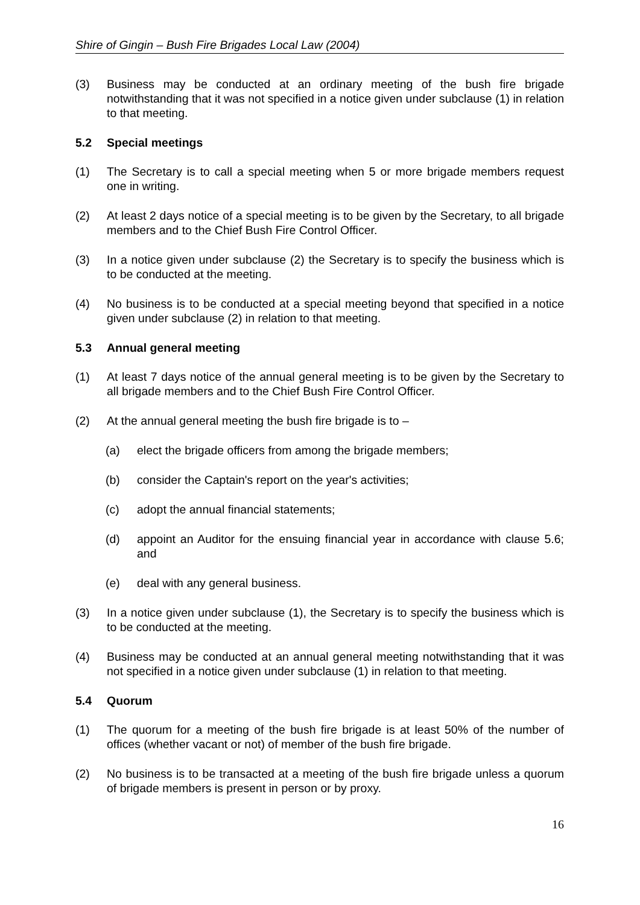Shire of Gingin – Bush Fire Brigades Local Law (2004)
(3) Business may be conducted at an ordinary meeting of the bush fire brigade notwithstanding that it was not specified in a notice given under subclause (1) in relation to that meeting.
5.2 Special meetings
(1) The Secretary is to call a special meeting when 5 or more brigade members request one in writing.
(2) At least 2 days notice of a special meeting is to be given by the Secretary, to all brigade members and to the Chief Bush Fire Control Officer.
(3) In a notice given under subclause (2) the Secretary is to specify the business which is to be conducted at the meeting.
(4) No business is to be conducted at a special meeting beyond that specified in a notice given under subclause (2) in relation to that meeting.
5.3 Annual general meeting
(1) At least 7 days notice of the annual general meeting is to be given by the Secretary to all brigade members and to the Chief Bush Fire Control Officer.
(2) At the annual general meeting the bush fire brigade is to –
(a) elect the brigade officers from among the brigade members;
(b) consider the Captain's report on the year's activities;
(c) adopt the annual financial statements;
(d) appoint an Auditor for the ensuing financial year in accordance with clause 5.6; and
(e) deal with any general business.
(3) In a notice given under subclause (1), the Secretary is to specify the business which is to be conducted at the meeting.
(4) Business may be conducted at an annual general meeting notwithstanding that it was not specified in a notice given under subclause (1) in relation to that meeting.
5.4 Quorum
(1) The quorum for a meeting of the bush fire brigade is at least 50% of the number of offices (whether vacant or not) of member of the bush fire brigade.
(2) No business is to be transacted at a meeting of the bush fire brigade unless a quorum of brigade members is present in person or by proxy.
16